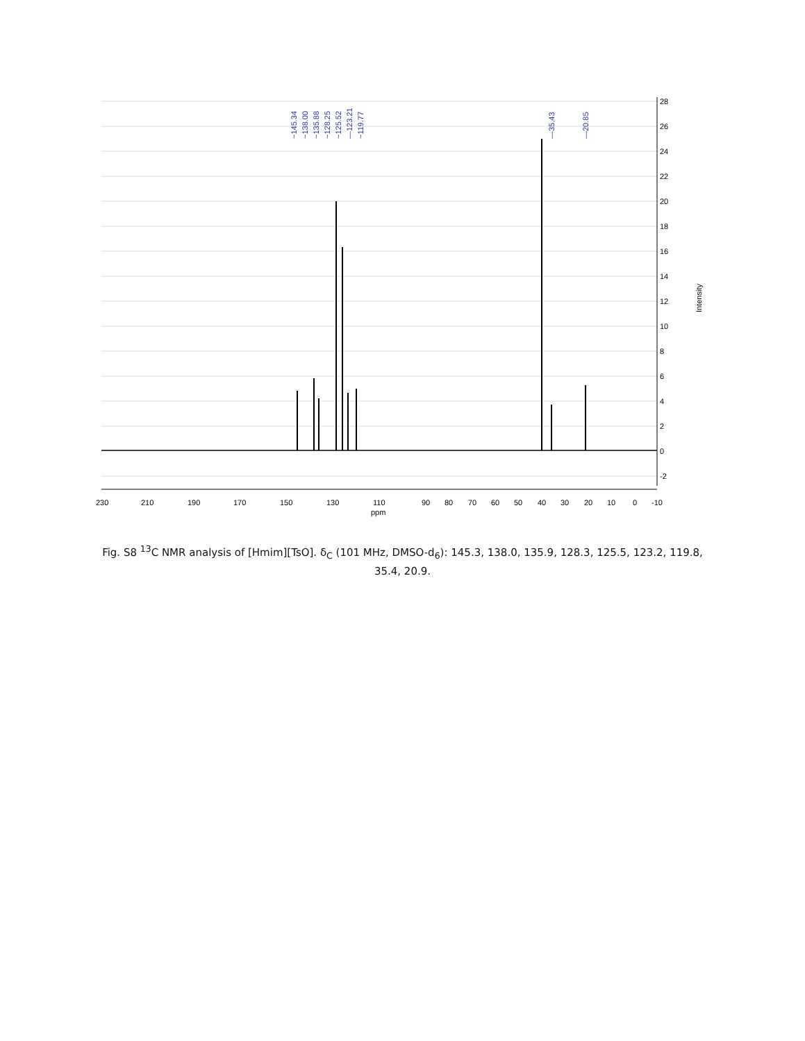~145.34
~138.00
~135.88
~128.25
~125.52
—123.21
~119.77
—35.43
—20.85
28
26
24
22
20
18
16
14
12
10
8
6
4
2
0
-2
Intensity
230
210
190
170
150
130
110
90
80
70
60
50
40
30
20
10
0
-10
ppm
Fig. S8 <sup>13</sup>C NMR analysis of [Hmim][TsO]. δ<sub>C</sub> (101 MHz, DMSO-d<sub>6</sub>): 145.3, 138.0, 135.9, 128.3, 125.5, 123.2, 119.8, 35.4, 20.9.